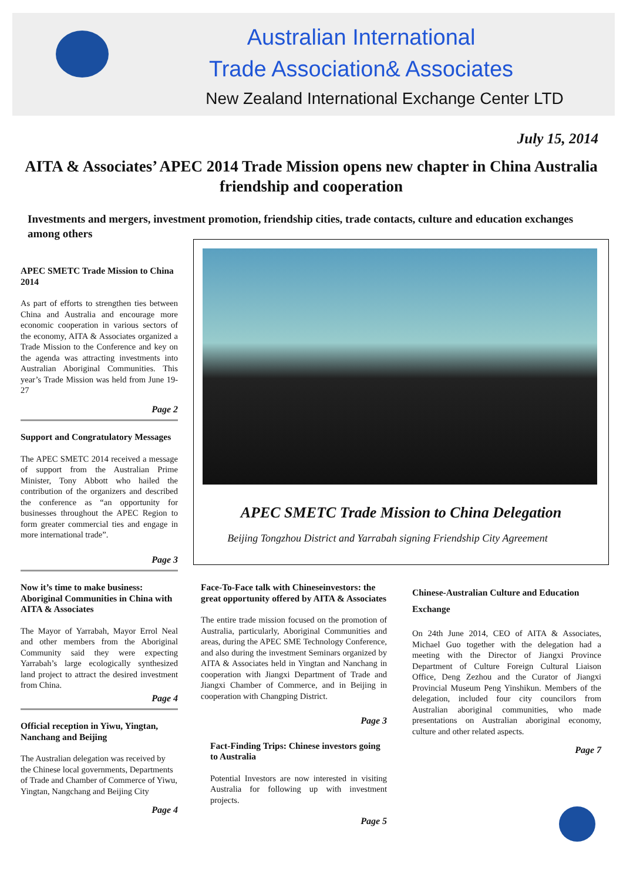Australian International
Trade Association& Associates
New Zealand International Exchange Center LTD
July 15, 2014
AITA & Associates’ APEC 2014 Trade Mission opens new chapter in China Australia friendship and cooperation
Investments and mergers, investment promotion, friendship cities, trade contacts, culture and education exchanges among others
APEC SMETC Trade Mission to China 2014
As part of efforts to strengthen ties between China and Australia and encourage more economic cooperation in various sectors of the economy, AITA & Associates organized a Trade Mission to the Conference and key on the agenda was attracting investments into Australian Aboriginal Communities. This year’s Trade Mission was held from June 19-27
Page 2
Support and Congratulatory Messages
The APEC SMETC 2014 received a message of support from the Australian Prime Minister, Tony Abbott who hailed the contribution of the organizers and described the conference as “an opportunity for businesses throughout the APEC Region to form greater commercial ties and engage in more international trade”.
Page 3
Now it’s time to make business: Aboriginal Communities in China with AITA & Associates
The Mayor of Yarrabah, Mayor Errol Neal and other members from the Aboriginal Community said they were expecting Yarrabah’s large ecologically synthesized land project to attract the desired investment from China.
Page 4
Official reception in Yiwu, Yingtan, Nanchang and Beijing
The Australian delegation was received by the Chinese local governments, Departments of Trade and Chamber of Commerce of Yiwu, Yingtan, Nangchang and Beijing City
Page 4
APEC SMETC Trade Mission to China Delegation
Beijing Tongzhou District and Yarrabah signing Friendship City Agreement
Face-To-Face talk with Chineseinvestors: the great opportunity offered by AITA & Associates
The entire trade mission focused on the promotion of Australia, particularly, Aboriginal Communities and areas, during the APEC SME Technology Conference, and also during the investment Seminars organized by AITA & Associates held in Yingtan and Nanchang in cooperation with Jiangxi Department of Trade and Jiangxi Chamber of Commerce, and in Beijing in cooperation with Changping District.
Page 3
Fact-Finding Trips: Chinese investors going to Australia
Potential Investors are now interested in visiting Australia for following up with investment projects.
Page 5
Chinese-Australian Culture and Education Exchange
On 24th June 2014, CEO of AITA & Associates, Michael Guo together with the delegation had a meeting with the Director of Jiangxi Province Department of Culture Foreign Cultural Liaison Office, Deng Zezhou and the Curator of Jiangxi Provincial Museum Peng Yinshikun. Members of the delegation, included four city councilors from Australian aboriginal communities, who made presentations on Australian aboriginal economy, culture and other related aspects.
Page 7